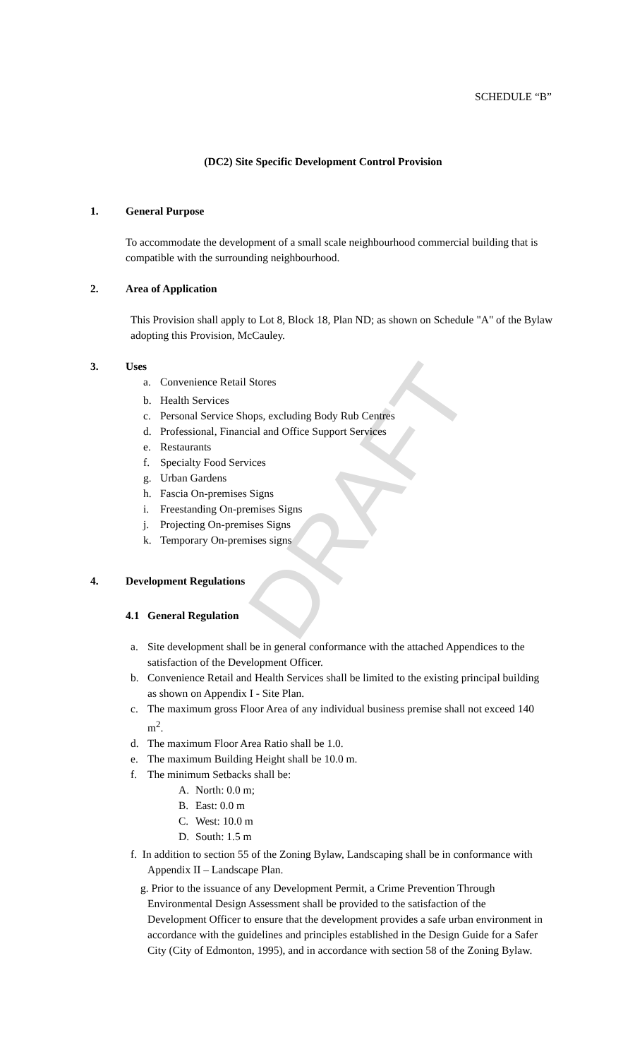DRAFT
SCHEDULE “B”
(DC2) Site Specific Development Control Provision
1. General Purpose
To accommodate the development of a small scale neighbourhood commercial building that is compatible with the surrounding neighbourhood.
2. Area of Application
This Provision shall apply to Lot 8, Block 18, Plan ND; as shown on Schedule "A" of the Bylaw adopting this Provision, McCauley.
3. Uses
a. Convenience Retail Stores
b. Health Services
c. Personal Service Shops, excluding Body Rub Centres
d. Professional, Financial and Office Support Services
e. Restaurants
f. Specialty Food Services
g. Urban Gardens
h. Fascia On-premises Signs
i. Freestanding On-premises Signs
j. Projecting On-premises Signs
k. Temporary On-premises signs
4. Development Regulations
4.1 General Regulation
a. Site development shall be in general conformance with the attached Appendices to the satisfaction of the Development Officer.
b. Convenience Retail and Health Services shall be limited to the existing principal building as shown on Appendix I - Site Plan.
c. The maximum gross Floor Area of any individual business premise shall not exceed 140 m<sup>2</sup>.
d. The maximum Floor Area Ratio shall be 1.0.
e. The maximum Building Height shall be 10.0 m.
f. The minimum Setbacks shall be:
A. North: 0.0 m;
B. East: 0.0 m
C. West: 10.0 m
D. South: 1.5 m
f. In addition to section 55 of the Zoning Bylaw, Landscaping shall be in conformance with Appendix II – Landscape Plan.
g. Prior to the issuance of any Development Permit, a Crime Prevention Through Environmental Design Assessment shall be provided to the satisfaction of the Development Officer to ensure that the development provides a safe urban environment in accordance with the guidelines and principles established in the Design Guide for a Safer City (City of Edmonton, 1995), and in accordance with section 58 of the Zoning Bylaw.